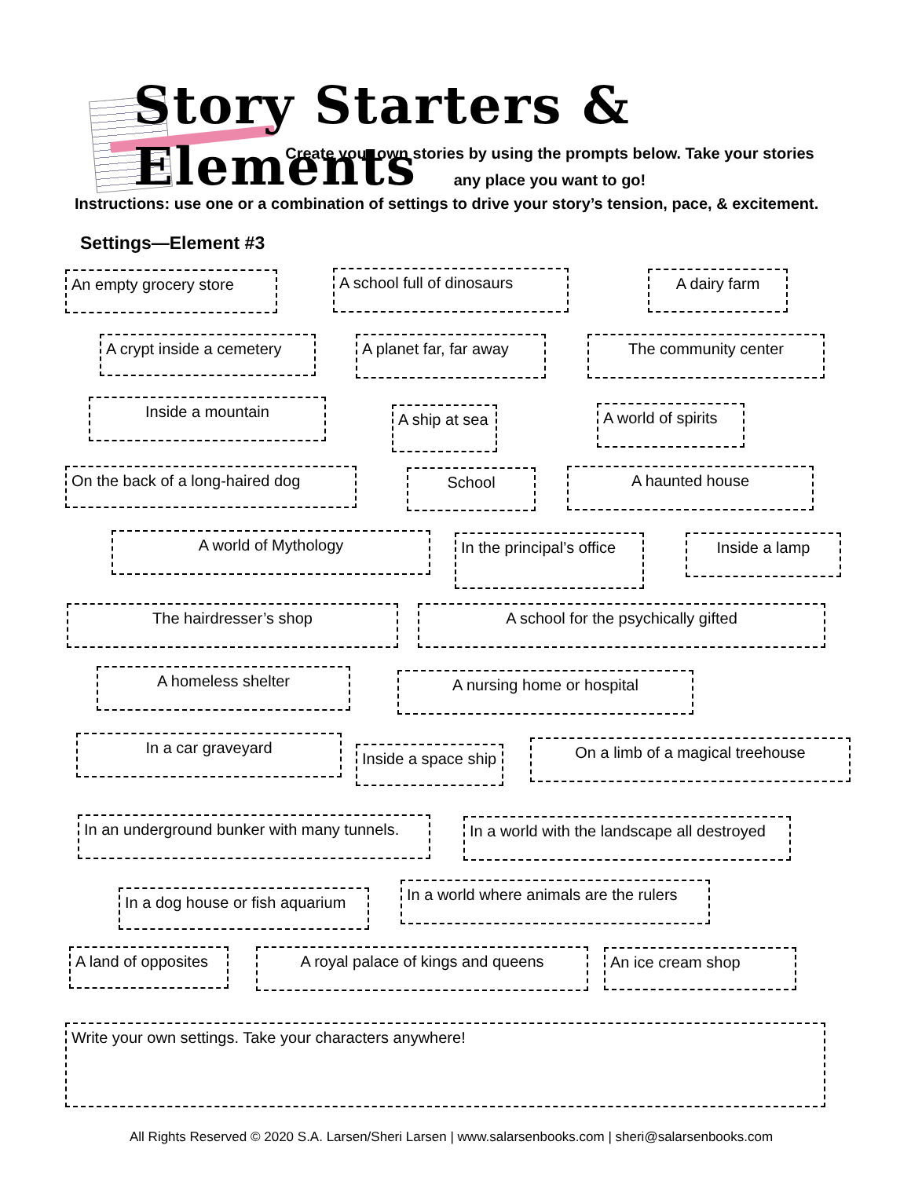Story Starters & Elements
Create your own stories by using the prompts below. Take your stories any place you want to go!
Instructions: use one or a combination of settings to drive your story’s tension, pace, & excitement.
Settings—Element #3
An empty grocery store
A school full of dinosaurs
A dairy farm
A crypt inside a cemetery
A planet far, far away
The community center
Inside a mountain
A ship at sea
A world of spirits
On the back of a long-haired dog
School A haunted house
A world of Mythology
In the principal’s office
Inside a lamp
The hairdresser’s shop A school for the psychically gifted
A homeless shelter A nursing home or hospital
In a car graveyard
Inside a space ship
On a limb of a magical treehouse
In an underground bunker with many tunnels.
In a world with the landscape all destroyed
In a dog house or fish aquarium
In a world where animals are the rulers
A land of opposites
A royal palace of kings and queens An ice cream shop
Write your own settings. Take your characters anywhere!
All Rights Reserved © 2020 S.A. Larsen/Sheri Larsen | www.salarsenbooks.com | sheri@salarsenbooks.com